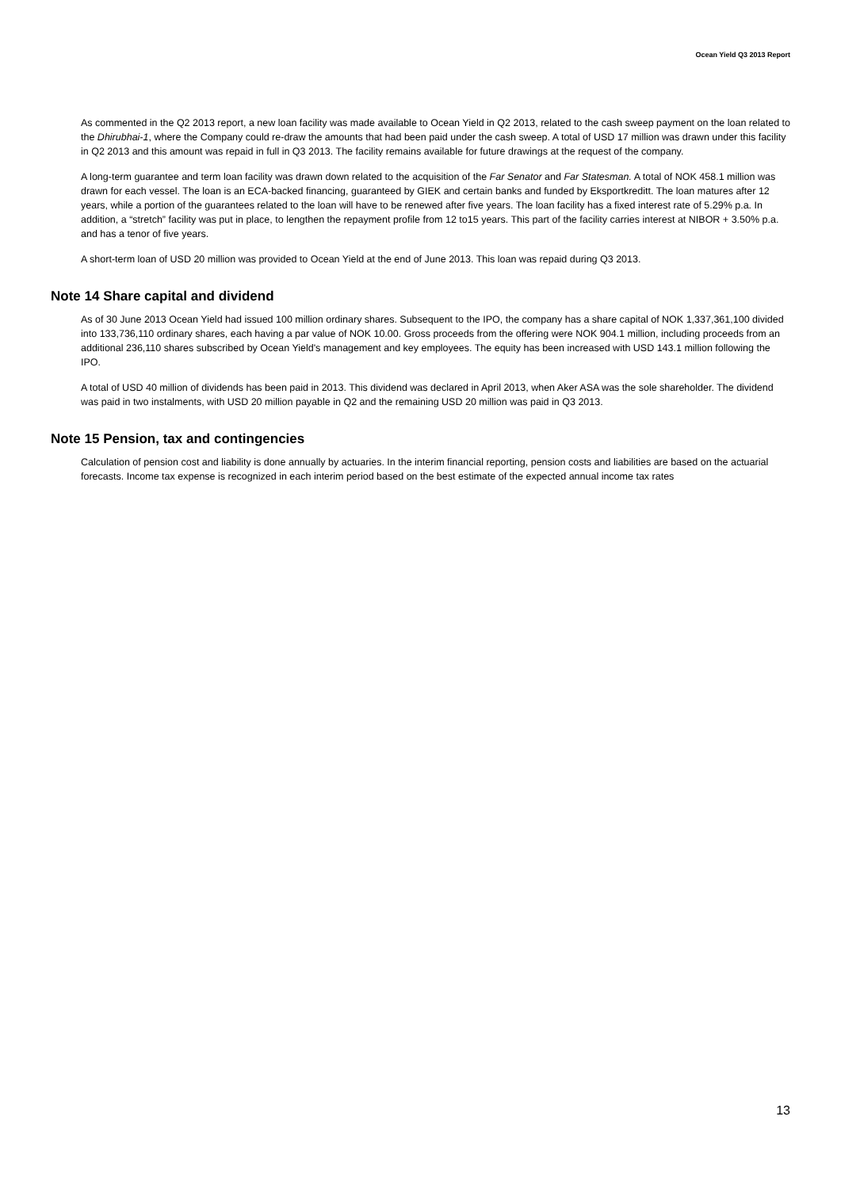Ocean Yield Q3 2013 Report
As commented in the Q2 2013 report, a new loan facility was made available to Ocean Yield in Q2 2013, related to the cash sweep payment on the loan related to the Dhirubhai-1, where the Company could re-draw the amounts that had been paid under the cash sweep. A total of USD 17 million was drawn under this facility in Q2 2013 and this amount was repaid in full in Q3 2013. The facility remains available for future drawings at the request of the company.
A long-term guarantee and term loan facility was drawn down related to the acquisition of the Far Senator and Far Statesman. A total of NOK 458.1 million was drawn for each vessel. The loan is an ECA-backed financing, guaranteed by GIEK and certain banks and funded by Eksportkreditt. The loan matures after 12 years, while a portion of the guarantees related to the loan will have to be renewed after five years. The loan facility has a fixed interest rate of 5.29% p.a. In addition, a “stretch” facility was put in place, to lengthen the repayment profile from 12 to15 years. This part of the facility carries interest at NIBOR + 3.50% p.a. and has a tenor of five years.
A short-term loan of USD 20 million was provided to Ocean Yield at the end of June 2013. This loan was repaid during Q3 2013.
Note 14 Share capital and dividend
As of 30 June 2013 Ocean Yield had issued 100 million ordinary shares. Subsequent to the IPO, the company has a share capital of NOK 1,337,361,100 divided into 133,736,110 ordinary shares, each having a par value of NOK 10.00. Gross proceeds from the offering were NOK 904.1 million, including proceeds from an additional 236,110 shares subscribed by Ocean Yield's management and key employees. The equity has been increased with USD 143.1 million following the IPO.
A total of USD 40 million of dividends has been paid in 2013. This dividend was declared in April 2013, when Aker ASA was the sole shareholder. The dividend was paid in two instalments, with USD 20 million payable in Q2 and the remaining USD 20 million was paid in Q3 2013.
Note 15 Pension, tax and contingencies
Calculation of pension cost and liability is done annually by actuaries. In the interim financial reporting, pension costs and liabilities are based on the actuarial forecasts. Income tax expense is recognized in each interim period based on the best estimate of the expected annual income tax rates
13